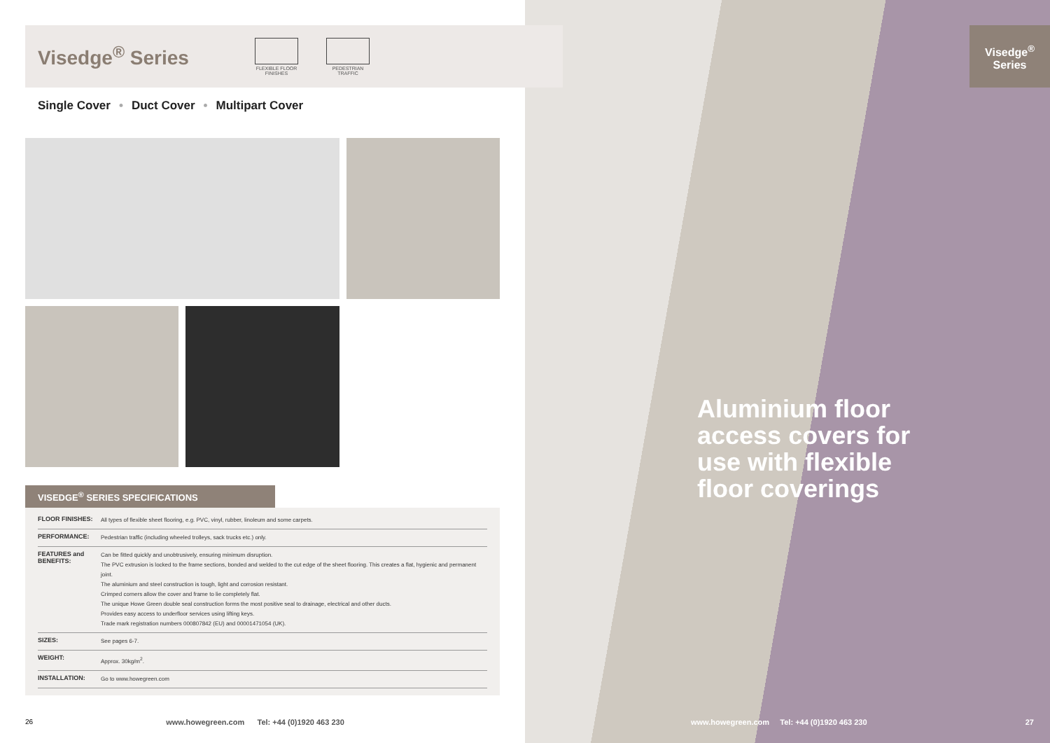Visedge<sup>®</sup> Series
FLEXIBLE FLOOR
FINISHES
PEDESTRIAN
TRAFFIC
Single Cover • Duct Cover • Multipart Cover
VISEDGE<sup>®</sup> SERIES SPECIFICATIONS
| FLOOR FINISHES: | All types of flexible sheet flooring, e.g. PVC, vinyl, rubber, linoleum and some carpets. |
| PERFORMANCE: | Pedestrian traffic (including wheeled trolleys, sack trucks etc.) only. |
| FEATURES and BENEFITS: | Can be fitted quickly and unobtrusively, ensuring minimum disruption. The PVC extrusion is locked to the frame sections, bonded and welded to the cut edge of the sheet flooring. This creates a flat, hygienic and permanent joint. The aluminium and steel construction is tough, light and corrosion resistant. Crimped corners allow the cover and frame to lie completely flat. The unique Howe Green double seal construction forms the most positive seal to drainage, electrical and other ducts. Provides easy access to underfloor services using lifting keys. Trade mark registration numbers 000807842 (EU) and 00001471054 (UK). |
| SIZES: | See pages 6-7. |
| WEIGHT: | Approx. 30kg/m<sup>2</sup>. |
| INSTALLATION: | Go to www.howegreen.com |
26 www.howegreen.com Tel: +44 (0)1920 463 230
Visedge<sup>®</sup>
Series
Aluminium floor
access covers for
use with flexible
floor coverings
www.howegreen.com Tel: +44 (0)1920 463 230 27